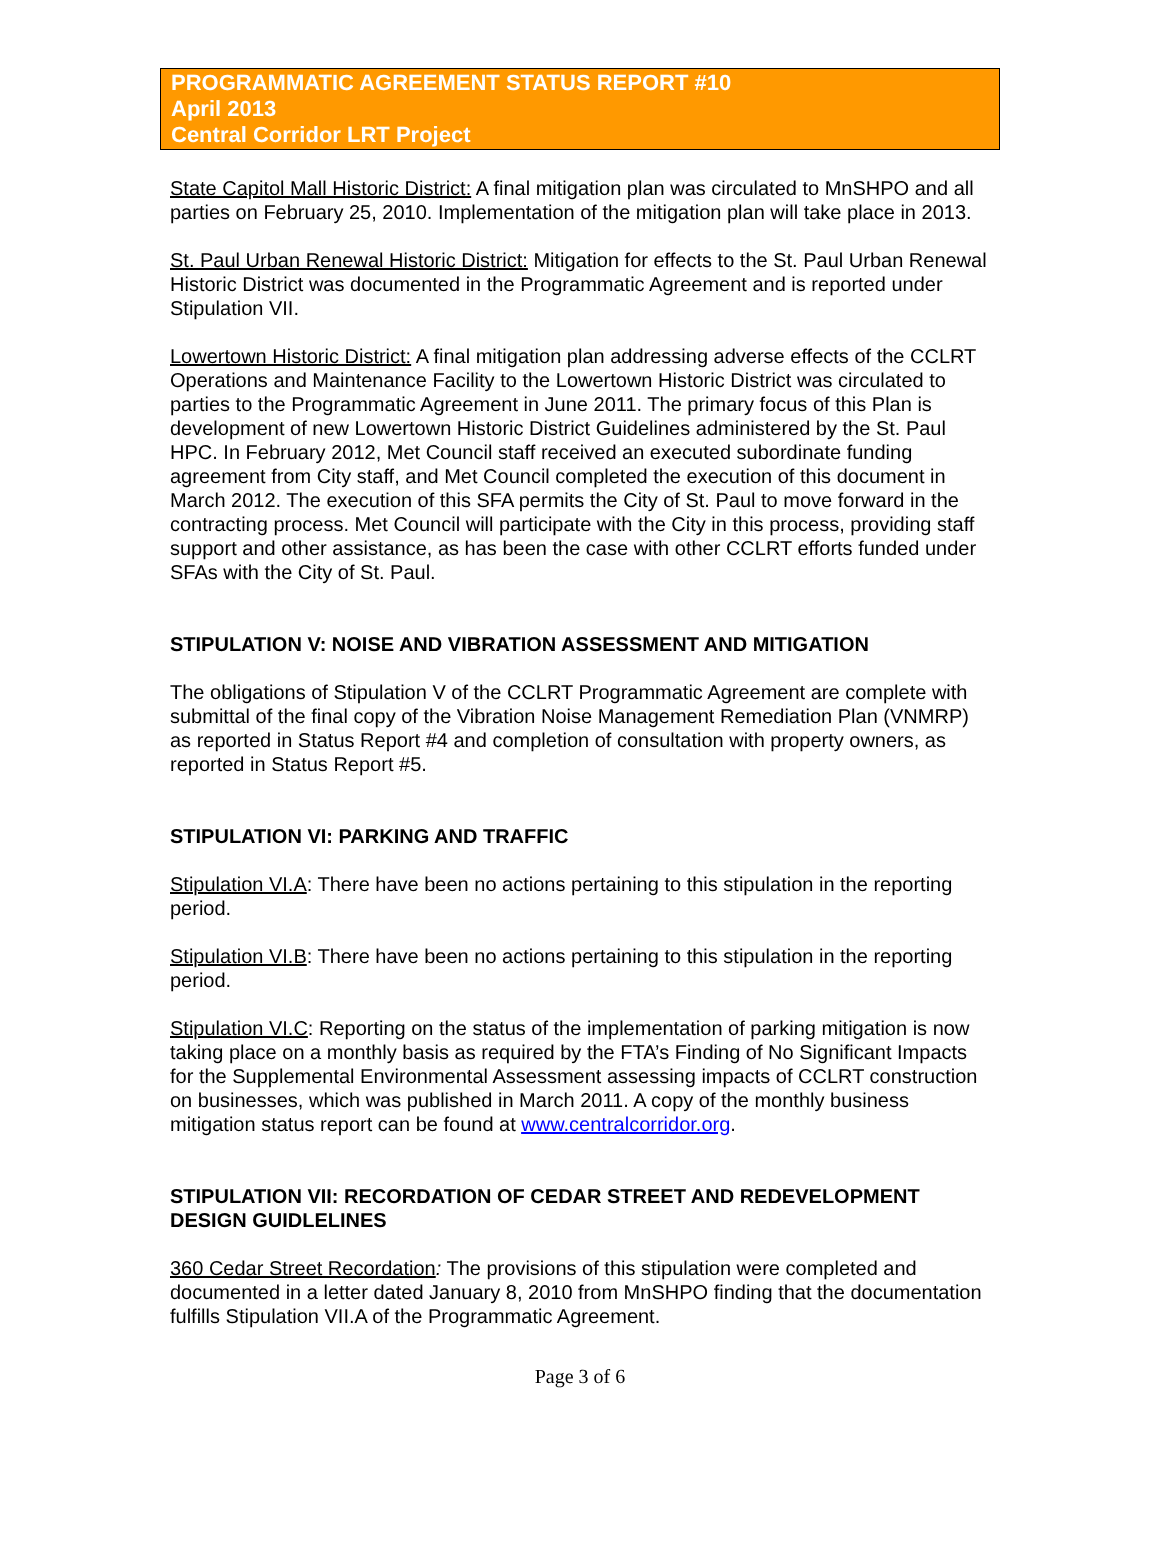PROGRAMMATIC AGREEMENT STATUS REPORT #10
April 2013
Central Corridor LRT Project
State Capitol Mall Historic District: A final mitigation plan was circulated to MnSHPO and all parties on February 25, 2010. Implementation of the mitigation plan will take place in 2013.
St. Paul Urban Renewal Historic District: Mitigation for effects to the St. Paul Urban Renewal Historic District was documented in the Programmatic Agreement and is reported under Stipulation VII.
Lowertown Historic District: A final mitigation plan addressing adverse effects of the CCLRT Operations and Maintenance Facility to the Lowertown Historic District was circulated to parties to the Programmatic Agreement in June 2011. The primary focus of this Plan is development of new Lowertown Historic District Guidelines administered by the St. Paul HPC. In February 2012, Met Council staff received an executed subordinate funding agreement from City staff, and Met Council completed the execution of this document in March 2012. The execution of this SFA permits the City of St. Paul to move forward in the contracting process. Met Council will participate with the City in this process, providing staff support and other assistance, as has been the case with other CCLRT efforts funded under SFAs with the City of St. Paul.
STIPULATION V: NOISE AND VIBRATION ASSESSMENT AND MITIGATION
The obligations of Stipulation V of the CCLRT Programmatic Agreement are complete with submittal of the final copy of the Vibration Noise Management Remediation Plan (VNMRP) as reported in Status Report #4 and completion of consultation with property owners, as reported in Status Report #5.
STIPULATION VI: PARKING AND TRAFFIC
Stipulation VI.A: There have been no actions pertaining to this stipulation in the reporting period.
Stipulation VI.B: There have been no actions pertaining to this stipulation in the reporting period.
Stipulation VI.C: Reporting on the status of the implementation of parking mitigation is now taking place on a monthly basis as required by the FTA’s Finding of No Significant Impacts for the Supplemental Environmental Assessment assessing impacts of CCLRT construction on businesses, which was published in March 2011. A copy of the monthly business mitigation status report can be found at www.centralcorridor.org.
STIPULATION VII: RECORDATION OF CEDAR STREET AND REDEVELOPMENT DESIGN GUIDLELINES
360 Cedar Street Recordation: The provisions of this stipulation were completed and documented in a letter dated January 8, 2010 from MnSHPO finding that the documentation fulfills Stipulation VII.A of the Programmatic Agreement.
Page 3 of 6